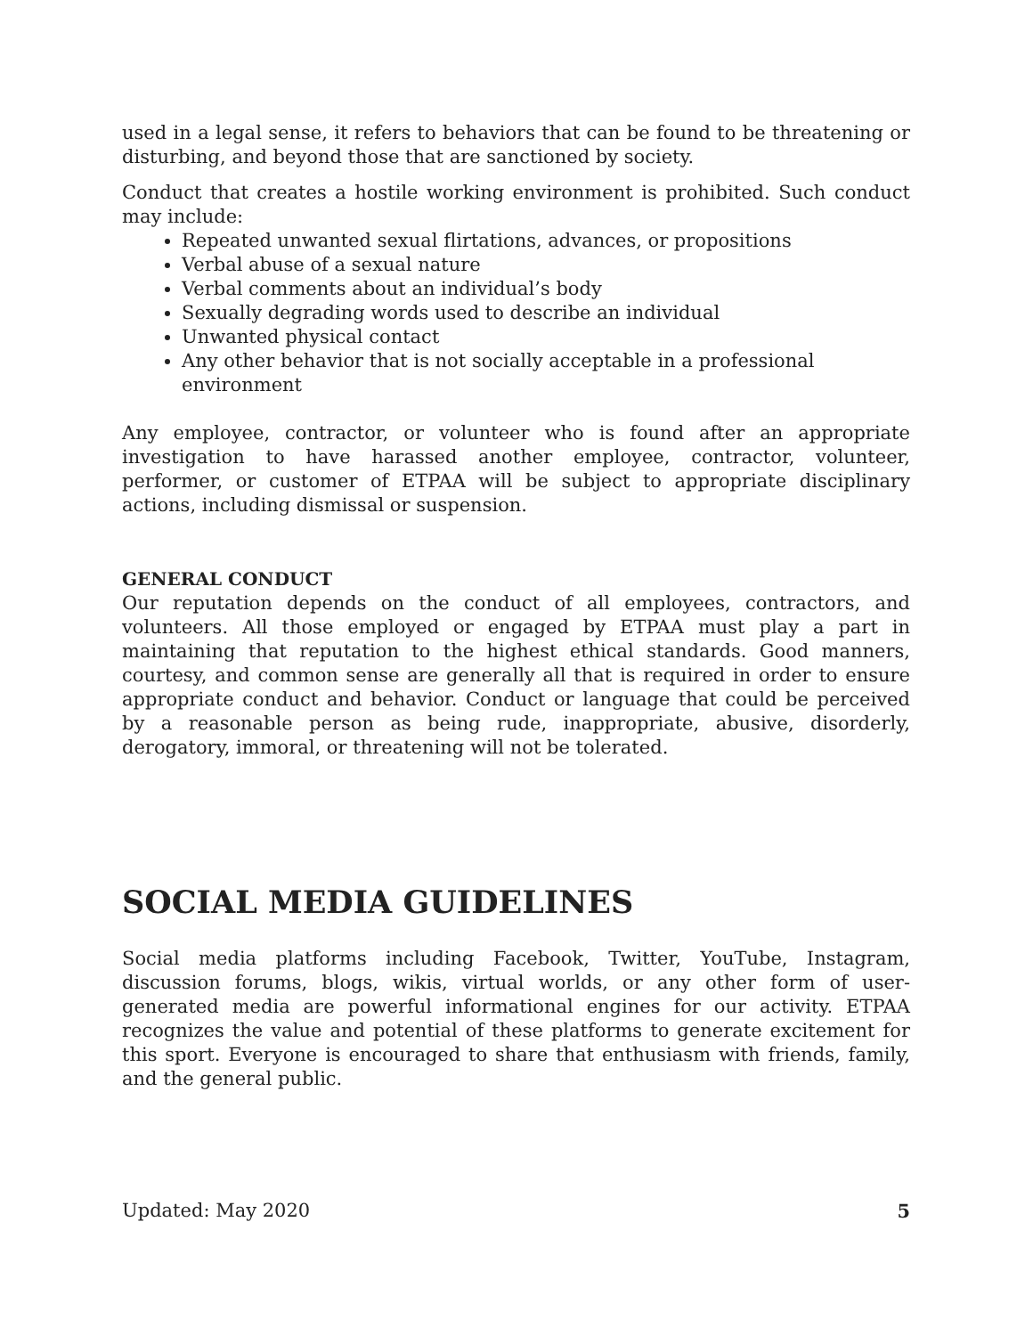used in a legal sense, it refers to behaviors that can be found to be threatening or disturbing, and beyond those that are sanctioned by society.
Conduct that creates a hostile working environment is prohibited. Such conduct may include:
Repeated unwanted sexual flirtations, advances, or propositions
Verbal abuse of a sexual nature
Verbal comments about an individual’s body
Sexually degrading words used to describe an individual
Unwanted physical contact
Any other behavior that is not socially acceptable in a professional environment
Any employee, contractor, or volunteer who is found after an appropriate investigation to have harassed another employee, contractor, volunteer, performer, or customer of ETPAA will be subject to appropriate disciplinary actions, including dismissal or suspension.
GENERAL CONDUCT
Our reputation depends on the conduct of all employees, contractors, and volunteers. All those employed or engaged by ETPAA must play a part in maintaining that reputation to the highest ethical standards. Good manners, courtesy, and common sense are generally all that is required in order to ensure appropriate conduct and behavior. Conduct or language that could be perceived by a reasonable person as being rude, inappropriate, abusive, disorderly, derogatory, immoral, or threatening will not be tolerated.
SOCIAL MEDIA GUIDELINES
Social media platforms including Facebook, Twitter, YouTube, Instagram, discussion forums, blogs, wikis, virtual worlds, or any other form of user-generated media are powerful informational engines for our activity. ETPAA recognizes the value and potential of these platforms to generate excitement for this sport. Everyone is encouraged to share that enthusiasm with friends, family, and the general public.
Updated: May 2020 5